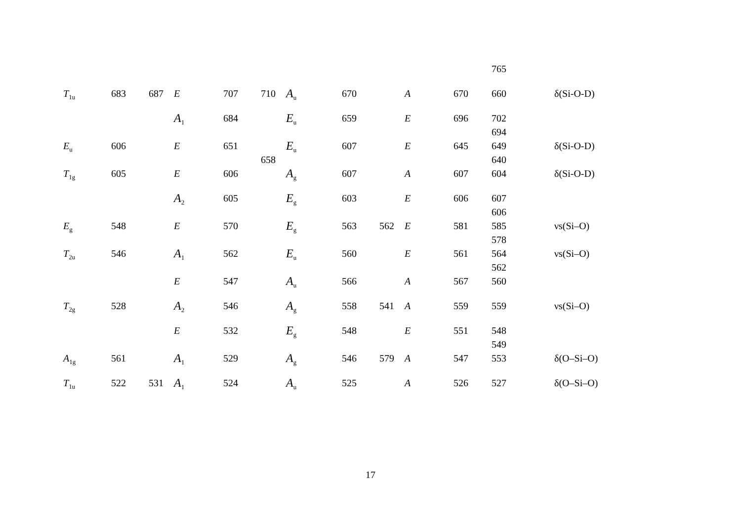| | | | | | | | | | | | 765 | |
| T<sub>1u</sub> | 683 | 687 | E | 707 | 710 | A<sub>u</sub> | 670 | | A | 670 | 660 | δ(Si-O-D) |
| | | | A<sub>1</sub> | 684 | | E<sub>u</sub> | 659 | | E | 696 | 702 694 | |
| E<sub>u</sub> | 606 | | E | 651 | 658 | E<sub>u</sub> | 607 | | E | 645 | 649 640 | δ(Si-O-D) |
| T<sub>1g</sub> | 605 | | E | 606 | | A<sub>g</sub> | 607 | | A | 607 | 604 | δ(Si-O-D) |
| | | | A<sub>2</sub> | 605 | | E<sub>g</sub> | 603 | | E | 606 | 607 606 | |
| E<sub>g</sub> | 548 | | E | 570 | | E<sub>g</sub> | 563 | 562 | E | 581 | 585 578 | νs(Si–O) |
| T<sub>2u</sub> | 546 | | A<sub>1</sub> | 562 | | E<sub>u</sub> | 560 | | E | 561 | 564 562 | νs(Si–O) |
| | | | E | 547 | | A<sub>u</sub> | 566 | | A | 567 | 560 | |
| T<sub>2g</sub> | 528 | | A<sub>2</sub> | 546 | | A<sub>g</sub> | 558 | 541 | A | 559 | 559 | νs(Si–O) |
| | | | E | 532 | | E<sub>g</sub> | 548 | | E | 551 | 548 549 | |
| A<sub>1g</sub> | 561 | | A<sub>1</sub> | 529 | | A<sub>g</sub> | 546 | 579 | A | 547 | 553 | δ(O–Si–O) |
| T<sub>1u</sub> | 522 | 531 | A<sub>1</sub> | 524 | | A<sub>u</sub> | 525 | | A | 526 | 527 | δ(O–Si–O) |
17